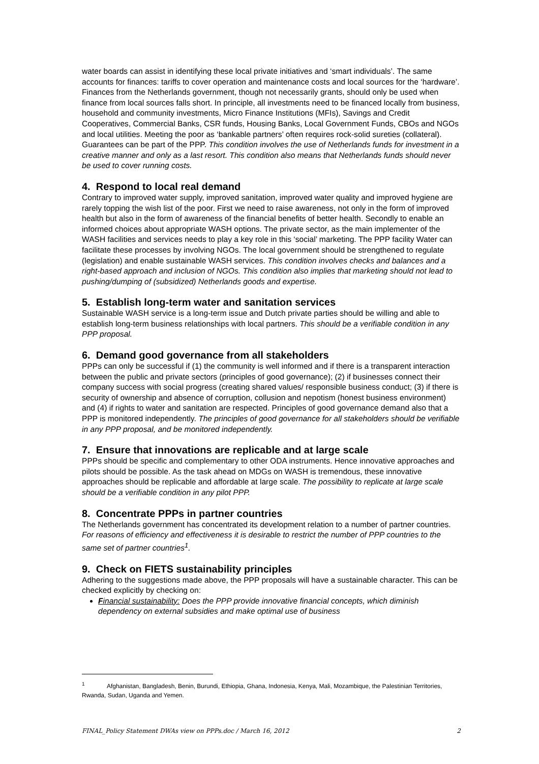water boards can assist in identifying these local private initiatives and ‘smart individuals’. The same accounts for finances: tariffs to cover operation and maintenance costs and local sources for the ‘hardware’. Finances from the Netherlands government, though not necessarily grants, should only be used when finance from local sources falls short. In principle, all investments need to be financed locally from business, household and community investments, Micro Finance Institutions (MFIs), Savings and Credit Cooperatives, Commercial Banks, CSR funds, Housing Banks, Local Government Funds, CBOs and NGOs and local utilities. Meeting the poor as ‘bankable partners’ often requires rock-solid sureties (collateral). Guarantees can be part of the PPP. This condition involves the use of Netherlands funds for investment in a creative manner and only as a last resort. This condition also means that Netherlands funds should never be used to cover running costs.
4. Respond to local real demand
Contrary to improved water supply, improved sanitation, improved water quality and improved hygiene are rarely topping the wish list of the poor. First we need to raise awareness, not only in the form of improved health but also in the form of awareness of the financial benefits of better health. Secondly to enable an informed choices about appropriate WASH options. The private sector, as the main implementer of the WASH facilities and services needs to play a key role in this ‘social’ marketing. The PPP facility Water can facilitate these processes by involving NGOs. The local government should be strengthened to regulate (legislation) and enable sustainable WASH services. This condition involves checks and balances and a right-based approach and inclusion of NGOs. This condition also implies that marketing should not lead to pushing/dumping of (subsidized) Netherlands goods and expertise.
5. Establish long-term water and sanitation services
Sustainable WASH service is a long-term issue and Dutch private parties should be willing and able to establish long-term business relationships with local partners. This should be a verifiable condition in any PPP proposal.
6. Demand good governance from all stakeholders
PPPs can only be successful if (1) the community is well informed and if there is a transparent interaction between the public and private sectors (principles of good governance); (2) if businesses connect their company success with social progress (creating shared values/ responsible business conduct; (3) if there is security of ownership and absence of corruption, collusion and nepotism (honest business environment) and (4) if rights to water and sanitation are respected. Principles of good governance demand also that a PPP is monitored independently. The principles of good governance for all stakeholders should be verifiable in any PPP proposal, and be monitored independently.
7. Ensure that innovations are replicable and at large scale
PPPs should be specific and complementary to other ODA instruments. Hence innovative approaches and pilots should be possible. As the task ahead on MDGs on WASH is tremendous, these innovative approaches should be replicable and affordable at large scale. The possibility to replicate at large scale should be a verifiable condition in any pilot PPP.
8. Concentrate PPPs in partner countries
The Netherlands government has concentrated its development relation to a number of partner countries. For reasons of efficiency and effectiveness it is desirable to restrict the number of PPP countries to the same set of partner countries<sup>1</sup>.
9. Check on FIETS sustainability principles
Adhering to the suggestions made above, the PPP proposals will have a sustainable character. This can be checked explicitly by checking on:
Financial sustainability: Does the PPP provide innovative financial concepts, which diminish dependency on external subsidies and make optimal use of business
<sup>1</sup> Afghanistan, Bangladesh, Benin, Burundi, Ethiopia, Ghana, Indonesia, Kenya, Mali, Mozambique, the Palestinian Territories, Rwanda, Sudan, Uganda and Yemen.
FINAL_Policy Statement DWAs view on PPPs.doc / March 16, 2012 2